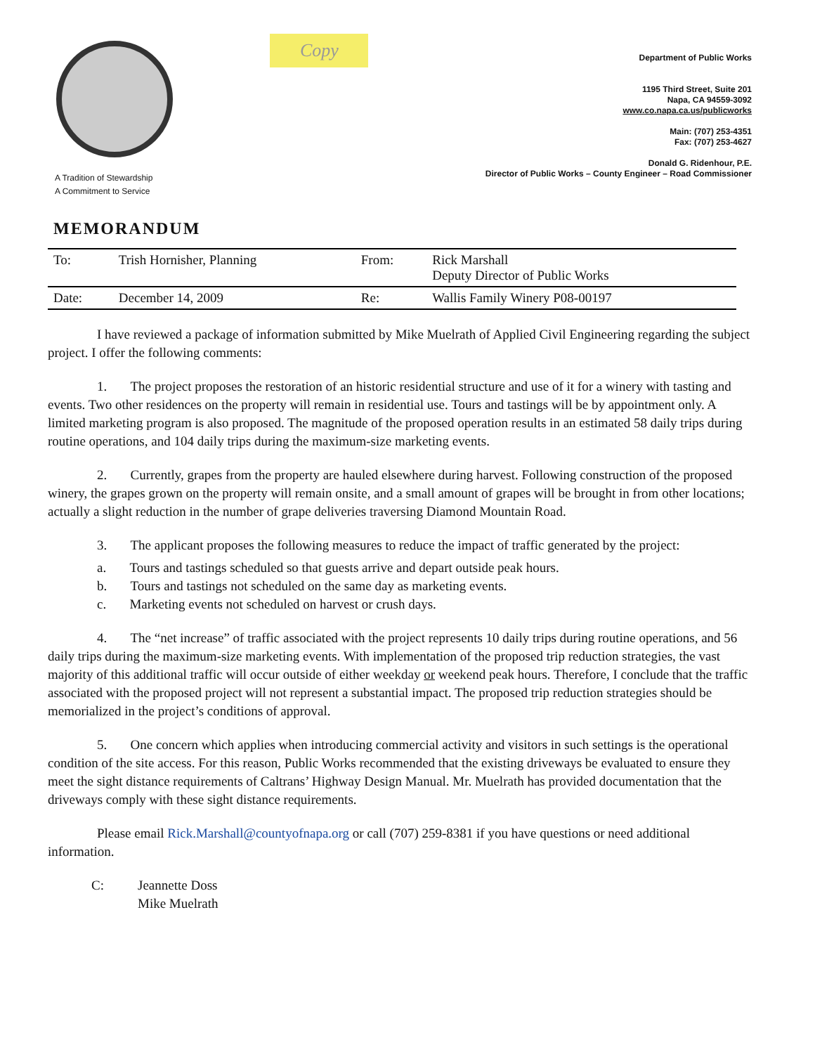A Tradition of Stewardship
A Commitment to Service
Copy
Department of Public Works
1195 Third Street, Suite 201
Napa, CA 94559-3092
www.co.napa.ca.us/publicworks
Main: (707) 253-4351
Fax: (707) 253-4627
Donald G. Ridenhour, P.E.
Director of Public Works – County Engineer – Road Commissioner
MEMORANDUM
| To: | Trish Hornisher, Planning | From: | Rick Marshall Deputy Director of Public Works |
| Date: | December 14, 2009 | Re: | Wallis Family Winery P08-00197 |
I have reviewed a package of information submitted by Mike Muelrath of Applied Civil Engineering regarding the subject project. I offer the following comments:
1. The project proposes the restoration of an historic residential structure and use of it for a winery with tasting and events. Two other residences on the property will remain in residential use. Tours and tastings will be by appointment only. A limited marketing program is also proposed. The magnitude of the proposed operation results in an estimated 58 daily trips during routine operations, and 104 daily trips during the maximum-size marketing events.
2. Currently, grapes from the property are hauled elsewhere during harvest. Following construction of the proposed winery, the grapes grown on the property will remain onsite, and a small amount of grapes will be brought in from other locations; actually a slight reduction in the number of grape deliveries traversing Diamond Mountain Road.
3. The applicant proposes the following measures to reduce the impact of traffic generated by the project:
a. Tours and tastings scheduled so that guests arrive and depart outside peak hours.
b. Tours and tastings not scheduled on the same day as marketing events.
c. Marketing events not scheduled on harvest or crush days.
4. The “net increase” of traffic associated with the project represents 10 daily trips during routine operations, and 56 daily trips during the maximum-size marketing events. With implementation of the proposed trip reduction strategies, the vast majority of this additional traffic will occur outside of either weekday or weekend peak hours. Therefore, I conclude that the traffic associated with the proposed project will not represent a substantial impact. The proposed trip reduction strategies should be memorialized in the project’s conditions of approval.
5. One concern which applies when introducing commercial activity and visitors in such settings is the operational condition of the site access. For this reason, Public Works recommended that the existing driveways be evaluated to ensure they meet the sight distance requirements of Caltrans’ Highway Design Manual. Mr. Muelrath has provided documentation that the driveways comply with these sight distance requirements.
Please email Rick.Marshall@countyofnapa.org or call (707) 259-8381 if you have questions or need additional information.
C: Jeannette Doss
Mike Muelrath